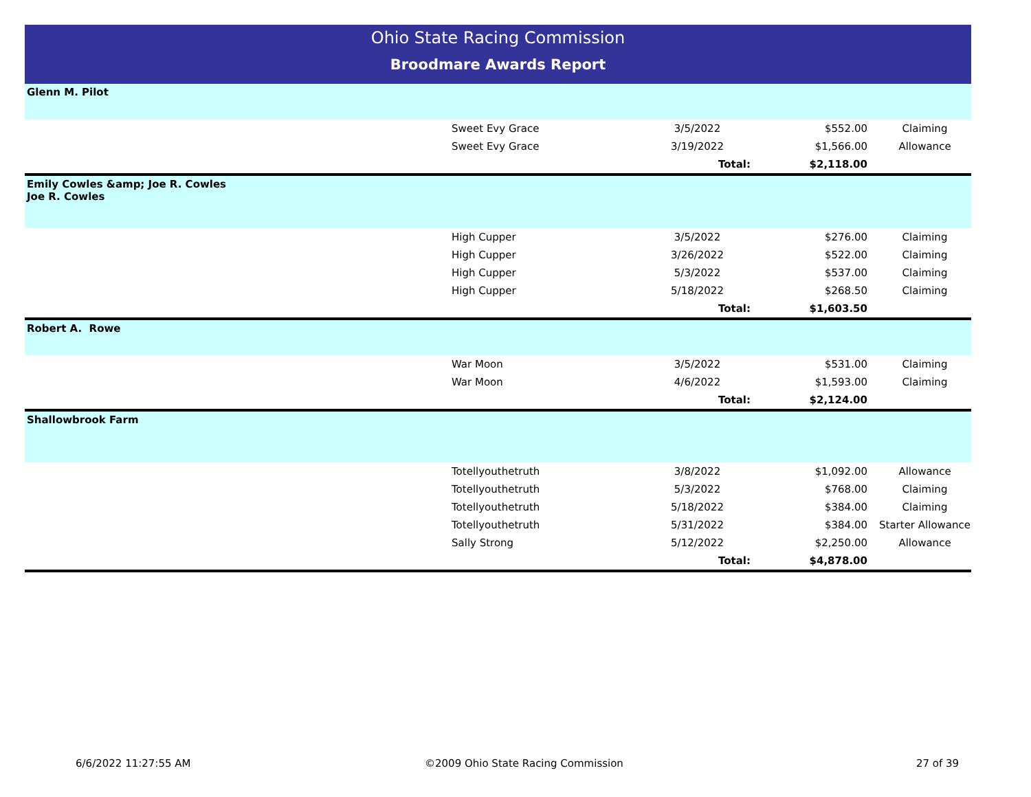Ohio State Racing Commission
Broodmare Awards Report
| Glenn M. Pilot | | | | |
| | Sweet Evy Grace | 3/5/2022 | $552.00 | Claiming |
| | Sweet Evy Grace | 3/19/2022 | $1,566.00 | Allowance |
| | | Total: | $2,118.00 | |
| Emily Cowles &amp; Joe R. Cowles Joe R. Cowles | | | | |
| | High Cupper | 3/5/2022 | $276.00 | Claiming |
| | High Cupper | 3/26/2022 | $522.00 | Claiming |
| | High Cupper | 5/3/2022 | $537.00 | Claiming |
| | High Cupper | 5/18/2022 | $268.50 | Claiming |
| | | Total: | $1,603.50 | |
| Robert A. Rowe | | | | |
| | War Moon | 3/5/2022 | $531.00 | Claiming |
| | War Moon | 4/6/2022 | $1,593.00 | Claiming |
| | | Total: | $2,124.00 | |
| Shallowbrook Farm | | | | |
| | Totellyouthetruth | 3/8/2022 | $1,092.00 | Allowance |
| | Totellyouthetruth | 5/3/2022 | $768.00 | Claiming |
| | Totellyouthetruth | 5/18/2022 | $384.00 | Claiming |
| | Totellyouthetruth | 5/31/2022 | $384.00 | Starter Allowance |
| | Sally Strong | 5/12/2022 | $2,250.00 | Allowance |
| | | Total: | $4,878.00 | |
6/6/2022 11:27:55 AM ©2009 Ohio State Racing Commission 27 of 39